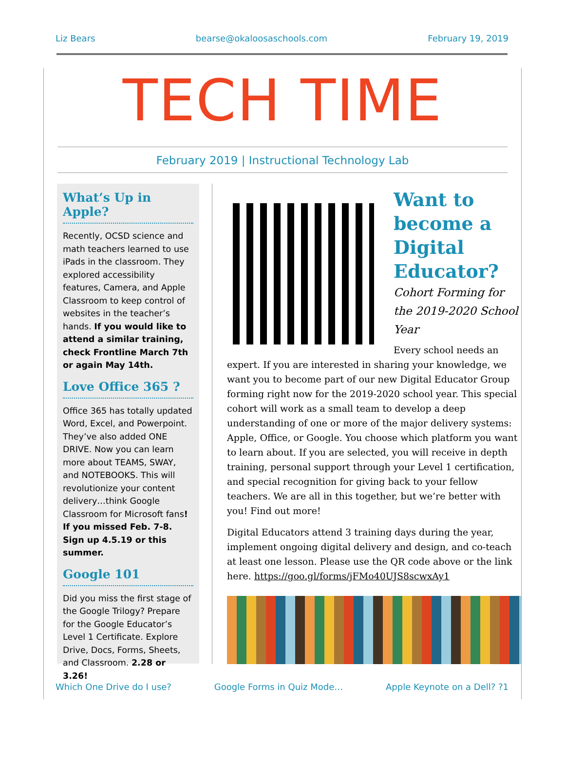Liz Bears bearse@okaloosaschools.com February 19, 2019
TECH TIME
February 2019 | Instructional Technology Lab
What’s Up in Apple?
Recently, OCSD science and math teachers learned to use iPads in the classroom. They explored accessibility features, Camera, and Apple Classroom to keep control of websites in the teacher’s hands. If you would like to attend a similar training, check Frontline March 7th or again May 14th.
Love Office 365 ?
Office 365 has totally updated Word, Excel, and Powerpoint. They’ve also added ONE DRIVE. Now you can learn more about TEAMS, SWAY, and NOTEBOOKS. This will revolutionize your content delivery…think Google Classroom for Microsoft fans! If you missed Feb. 7-8. Sign up 4.5.19 or this summer.
Google 101
Did you miss the first stage of the Google Trilogy? Prepare for the Google Educator’s Level 1 Certificate. Explore Drive, Docs, Forms, Sheets, and Classroom. 2.28 or 3.26!
Want to become a Digital Educator?
Cohort Forming for the 2019-2020 School Year
Every school needs an expert. If you are interested in sharing your knowledge, we want you to become part of our new Digital Educator Group forming right now for the 2019-2020 school year. This special cohort will work as a small team to develop a deep understanding of one or more of the major delivery systems: Apple, Office, or Google. You choose which platform you want to learn about. If you are selected, you will receive in depth training, personal support through your Level 1 certification, and special recognition for giving back to your fellow teachers. We are all in this together, but we’re better with you! Find out more!
Digital Educators attend 3 training days during the year, implement ongoing digital delivery and design, and co-teach at least one lesson. Please use the QR code above or the link here. https://goo.gl/forms/jFMo40UJS8scwxAy1
Which One Drive do I use? Google Forms in Quiz Mode… Apple Keynote on a Dell? ?1